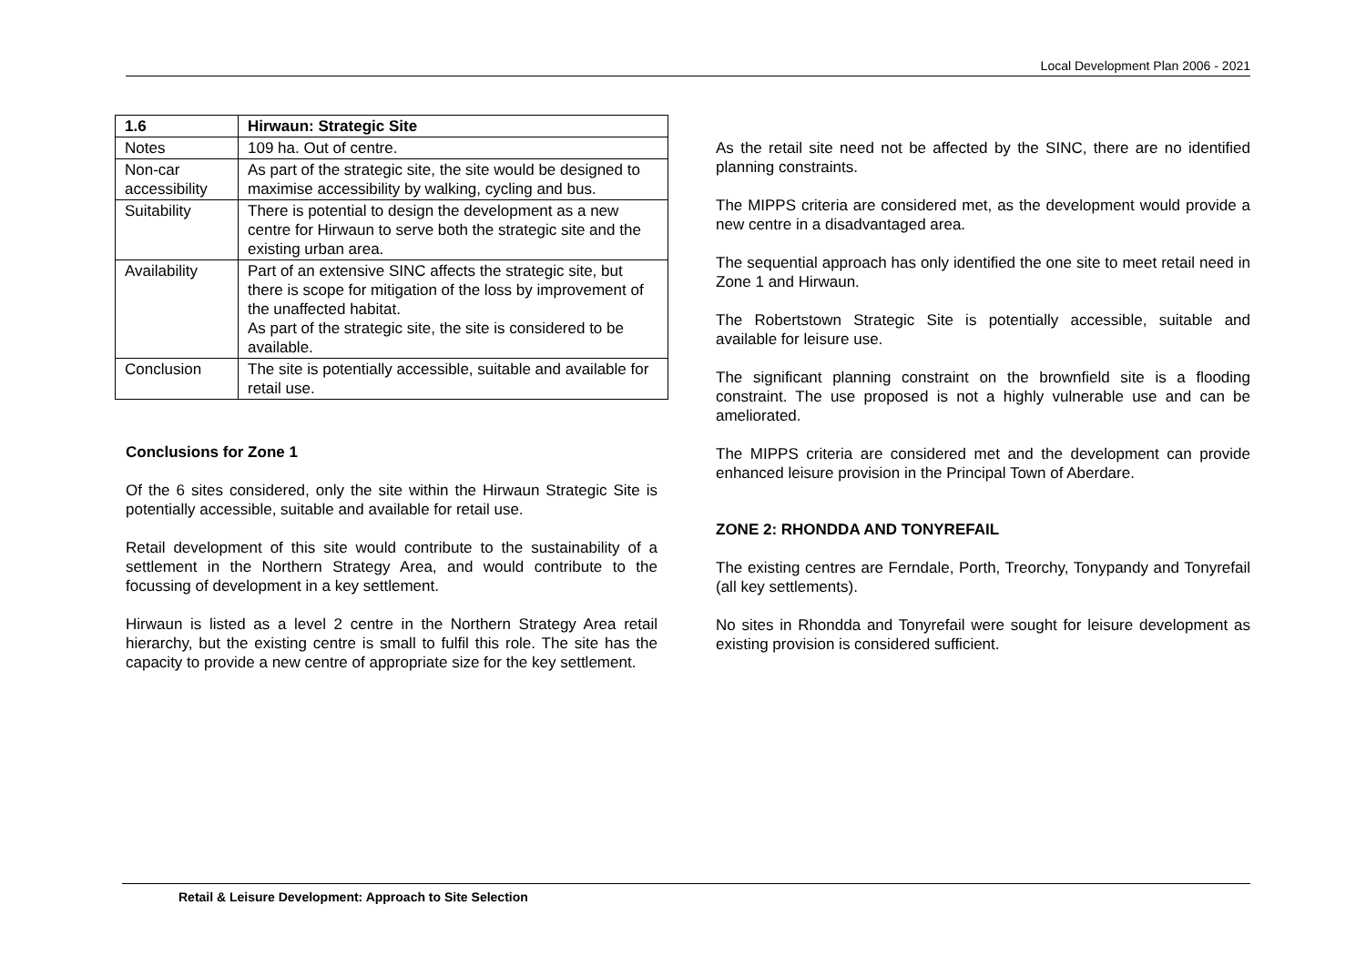Local Development Plan 2006 - 2021
| 1.6 | Hirwaun: Strategic Site |
| --- | --- |
| Notes | 109 ha. Out of centre. |
| Non-car accessibility | As part of the strategic site, the site would be designed to maximise accessibility by walking, cycling and bus. |
| Suitability | There is potential to design the development as a new centre for Hirwaun to serve both the strategic site and the existing urban area. |
| Availability | Part of an extensive SINC affects the strategic site, but there is scope for mitigation of the loss by improvement of the unaffected habitat. As part of the strategic site, the site is considered to be available. |
| Conclusion | The site is potentially accessible, suitable and available for retail use. |
Conclusions for Zone 1
Of the 6 sites considered, only the site within the Hirwaun Strategic Site is potentially accessible, suitable and available for retail use.
Retail development of this site would contribute to the sustainability of a settlement in the Northern Strategy Area, and would contribute to the focussing of development in a key settlement.
Hirwaun is listed as a level 2 centre in the Northern Strategy Area retail hierarchy, but the existing centre is small to fulfil this role. The site has the capacity to provide a new centre of appropriate size for the key settlement.
As the retail site need not be affected by the SINC, there are no identified planning constraints.
The MIPPS criteria are considered met, as the development would provide a new centre in a disadvantaged area.
The sequential approach has only identified the one site to meet retail need in Zone 1 and Hirwaun.
The Robertstown Strategic Site is potentially accessible, suitable and available for leisure use.
The significant planning constraint on the brownfield site is a flooding constraint. The use proposed is not a highly vulnerable use and can be ameliorated.
The MIPPS criteria are considered met and the development can provide enhanced leisure provision in the Principal Town of Aberdare.
ZONE 2: RHONDDA AND TONYREFAIL
The existing centres are Ferndale, Porth, Treorchy, Tonypandy and Tonyrefail (all key settlements).
No sites in Rhondda and Tonyrefail were sought for leisure development as existing provision is considered sufficient.
Retail & Leisure Development: Approach to Site Selection